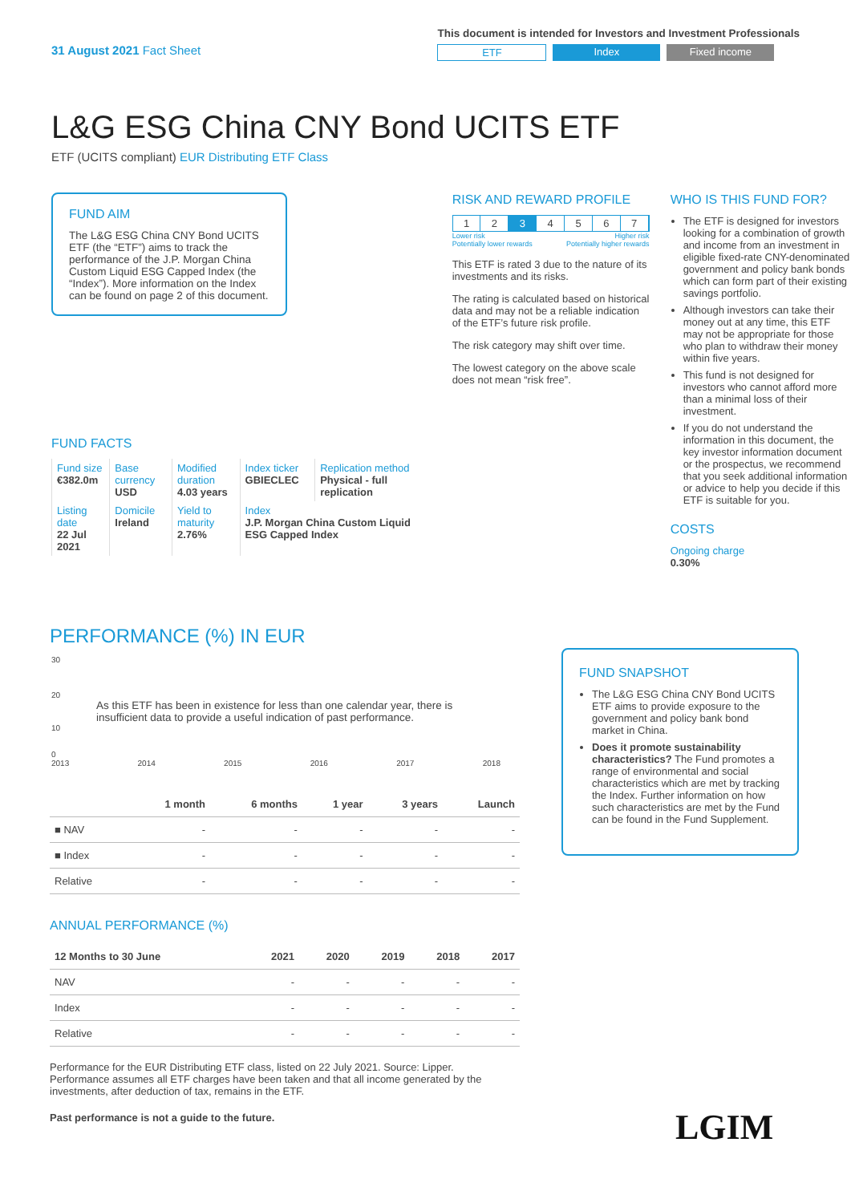31 August 2021 Fact Sheet
This document is intended for Investors and Investment Professionals
ETF Index Fixed income
L&G ESG China CNY Bond UCITS ETF
ETF (UCITS compliant) EUR Distributing ETF Class
FUND AIM
The L&G ESG China CNY Bond UCITS ETF (the “ETF”) aims to track the performance of the J.P. Morgan China Custom Liquid ESG Capped Index (the “Index”). More information on the Index can be found on page 2 of this document.
FUND FACTS
| Fund size €382.0m | Base currency USD | Modified duration 4.03 years | Index ticker GBIECLEC | Replication method Physical - full replication |
| Listing date 22 Jul 2021 | Domicile Ireland | Yield to maturity 2.76% | Index J.P. Morgan China Custom Liquid ESG Capped Index | |
RISK AND REWARD PROFILE
1234567
Lower risk
Potentially lower rewards Higher risk
Potentially higher rewards
This ETF is rated 3 due to the nature of its investments and its risks.
The rating is calculated based on historical data and may not be a reliable indication of the ETF’s future risk profile.
The risk category may shift over time.
The lowest category on the above scale does not mean “risk free”.
WHO IS THIS FUND FOR?
The ETF is designed for investors looking for a combination of growth and income from an investment in eligible fixed-rate CNY-denominated government and policy bank bonds which can form part of their existing savings portfolio.
Although investors can take their money out at any time, this ETF may not be appropriate for those who plan to withdraw their money within five years.
This fund is not designed for investors who cannot afford more than a minimal loss of their investment.
If you do not understand the information in this document, the key investor information document or the prospectus, we recommend that you seek additional information or advice to help you decide if this ETF is suitable for you.
COSTS
Ongoing charge
0.30%
PERFORMANCE (%) IN EUR
30
20
As this ETF has been in existence for less than one calendar year, there is insufficient data to provide a useful indication of past performance.
10
0
2013 2014 2015 2016 2017 2018
| | 1 month | 6 months | 1 year | 3 years | Launch |
| --- | --- | --- | --- | --- | --- |
| ■ NAV | - | - | - | - | - |
| ■ Index | - | - | - | - | - |
| Relative | - | - | - | - | - |
ANNUAL PERFORMANCE (%)
| 12 Months to 30 June | 2021 | 2020 | 2019 | 2018 | 2017 |
| --- | --- | --- | --- | --- | --- |
| NAV | - | - | - | - | - |
| Index | - | - | - | - | - |
| Relative | - | - | - | - | - |
Performance for the EUR Distributing ETF class, listed on 22 July 2021. Source: Lipper. Performance assumes all ETF charges have been taken and that all income generated by the investments, after deduction of tax, remains in the ETF.
Past performance is not a guide to the future.
FUND SNAPSHOT
The L&G ESG China CNY Bond UCITS ETF aims to provide exposure to the government and policy bank bond market in China.
Does it promote sustainability characteristics? The Fund promotes a range of environmental and social characteristics which are met by tracking the Index. Further information on how such characteristics are met by the Fund can be found in the Fund Supplement.
LGIM